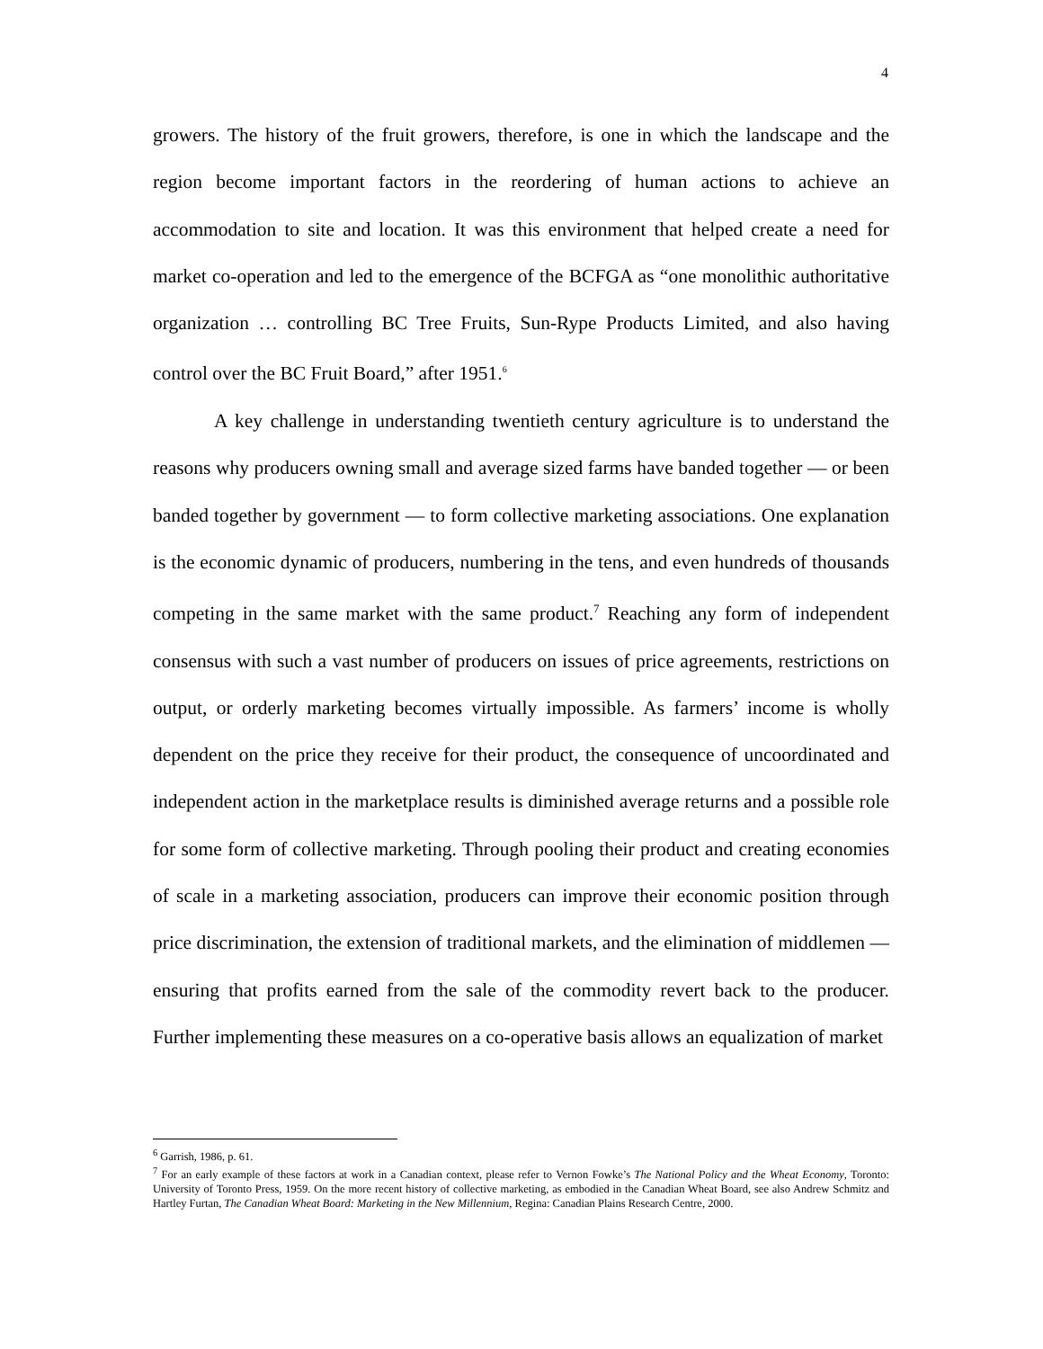4
growers. The history of the fruit growers, therefore, is one in which the landscape and the region become important factors in the reordering of human actions to achieve an accommodation to site and location. It was this environment that helped create a need for market co-operation and led to the emergence of the BCFGA as “one monolithic authoritative organization … controlling BC Tree Fruits, Sun-Rype Products Limited, and also having control over the BC Fruit Board,” after 1951.<sup>6</sup>
A key challenge in understanding twentieth century agriculture is to understand the reasons why producers owning small and average sized farms have banded together — or been banded together by government — to form collective marketing associations. One explanation is the economic dynamic of producers, numbering in the tens, and even hundreds of thousands competing in the same market with the same product.<sup>7</sup> Reaching any form of independent consensus with such a vast number of producers on issues of price agreements, restrictions on output, or orderly marketing becomes virtually impossible. As farmers’ income is wholly dependent on the price they receive for their product, the consequence of uncoordinated and independent action in the marketplace results is diminished average returns and a possible role for some form of collective marketing. Through pooling their product and creating economies of scale in a marketing association, producers can improve their economic position through price discrimination, the extension of traditional markets, and the elimination of middlemen — ensuring that profits earned from the sale of the commodity revert back to the producer. Further implementing these measures on a co-operative basis allows an equalization of market
<sup>6</sup> Garrish, 1986, p. 61.
<sup>7</sup> For an early example of these factors at work in a Canadian context, please refer to Vernon Fowke’s The National Policy and the Wheat Economy, Toronto: University of Toronto Press, 1959. On the more recent history of collective marketing, as embodied in the Canadian Wheat Board, see also Andrew Schmitz and Hartley Furtan, The Canadian Wheat Board: Marketing in the New Millennium, Regina: Canadian Plains Research Centre, 2000.